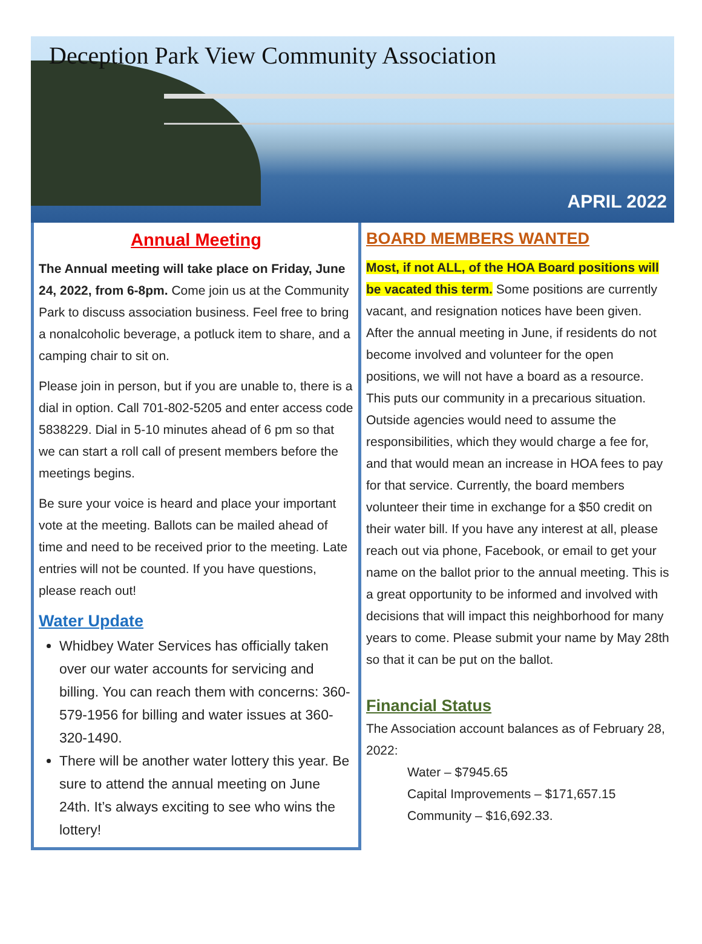Deception Park View Community Association
APRIL 2022
Annual Meeting
The Annual meeting will take place on Friday, June 24, 2022, from 6-8pm. Come join us at the Community Park to discuss association business. Feel free to bring a nonalcoholic beverage, a potluck item to share, and a camping chair to sit on.
Please join in person, but if you are unable to, there is a dial in option. Call 701-802-5205 and enter access code 5838229. Dial in 5-10 minutes ahead of 6 pm so that we can start a roll call of present members before the meetings begins.
Be sure your voice is heard and place your important vote at the meeting. Ballots can be mailed ahead of time and need to be received prior to the meeting. Late entries will not be counted. If you have questions, please reach out!
Water Update
Whidbey Water Services has officially taken over our water accounts for servicing and billing. You can reach them with concerns: 360-579-1956 for billing and water issues at 360-320-1490.
There will be another water lottery this year. Be sure to attend the annual meeting on June 24th. It’s always exciting to see who wins the lottery!
BOARD MEMBERS WANTED
Most, if not ALL, of the HOA Board positions will be vacated this term. Some positions are currently vacant, and resignation notices have been given. After the annual meeting in June, if residents do not become involved and volunteer for the open positions, we will not have a board as a resource. This puts our community in a precarious situation. Outside agencies would need to assume the responsibilities, which they would charge a fee for, and that would mean an increase in HOA fees to pay for that service. Currently, the board members volunteer their time in exchange for a $50 credit on their water bill. If you have any interest at all, please reach out via phone, Facebook, or email to get your name on the ballot prior to the annual meeting. This is a great opportunity to be informed and involved with decisions that will impact this neighborhood for many years to come. Please submit your name by May 28th so that it can be put on the ballot.
Financial Status
The Association account balances as of February 28, 2022:
Water – $7945.65
Capital Improvements – $171,657.15
Community – $16,692.33.